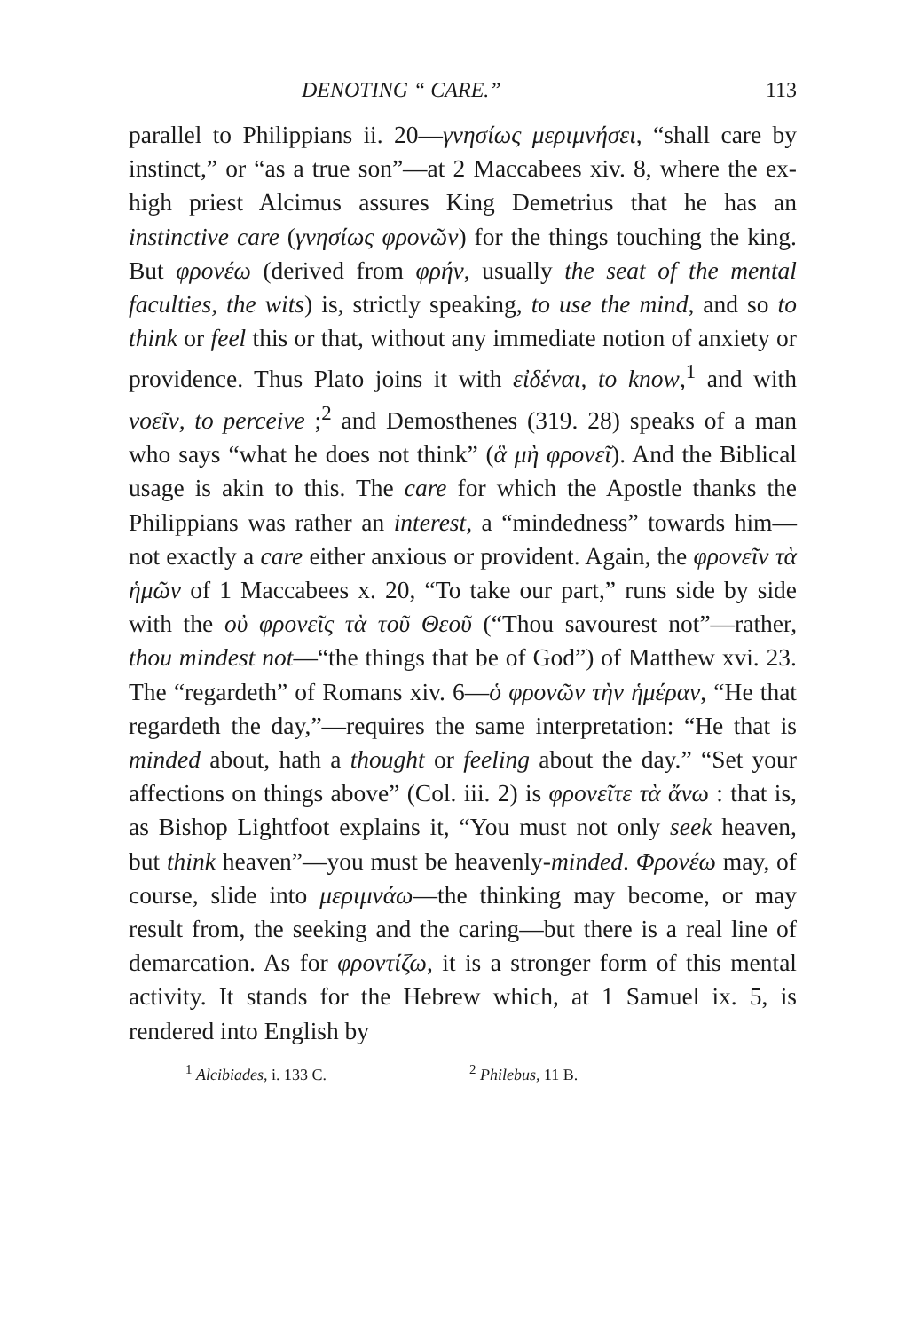DENOTING “ CARE.” 113
parallel to Philippians ii. 20—γνησίως μεριμνήσει, “shall care by instinct,” or “as a true son”—at 2 Maccabees xiv. 8, where the ex-high priest Alcimus assures King Demetrius that he has an instinctive care (γνησίως φρονῶν) for the things touching the king. But φρονέω (derived from φρήν, usually the seat of the mental faculties, the wits) is, strictly speaking, to use the mind, and so to think or feel this or that, without any immediate notion of anxiety or providence. Thus Plato joins it with εἰδέναι, to know,<sup>1</sup> and with νοεῖν, to perceive ;<sup>2</sup> and Demosthenes (319. 28) speaks of a man who says “what he does not think” (ἃ μὴ φρονεῖ). And the Biblical usage is akin to this. The care for which the Apostle thanks the Philippians was rather an interest, a “mindedness” towards him—not exactly a care either anxious or provident. Again, the φρονεῖν τὰ ἡμῶν of 1 Maccabees x. 20, “To take our part,” runs side by side with the οὐ φρονεῖς τὰ τοῦ Θεοῦ (“Thou savourest not”—rather, thou mindest not—“the things that be of God”) of Matthew xvi. 23. The “regardeth” of Romans xiv. 6—ὁ φρονῶν τὴν ἡμέραν, “He that regardeth the day,”—requires the same interpretation: “He that is minded about, hath a thought or feeling about the day.” “Set your affections on things above” (Col. iii. 2) is φρονεῖτε τὰ ἄνω : that is, as Bishop Lightfoot explains it, “You must not only seek heaven, but think heaven”—you must be heavenly-minded. Φρονέω may, of course, slide into μεριμνάω—the thinking may become, or may result from, the seeking and the caring—but there is a real line of demarcation. As for φροντίζω, it is a stronger form of this mental activity. It stands for the Hebrew which, at 1 Samuel ix. 5, is rendered into English by
<sup>1</sup> Alcibiades, i. 133 C. <sup>2</sup> Philebus, 11 B.